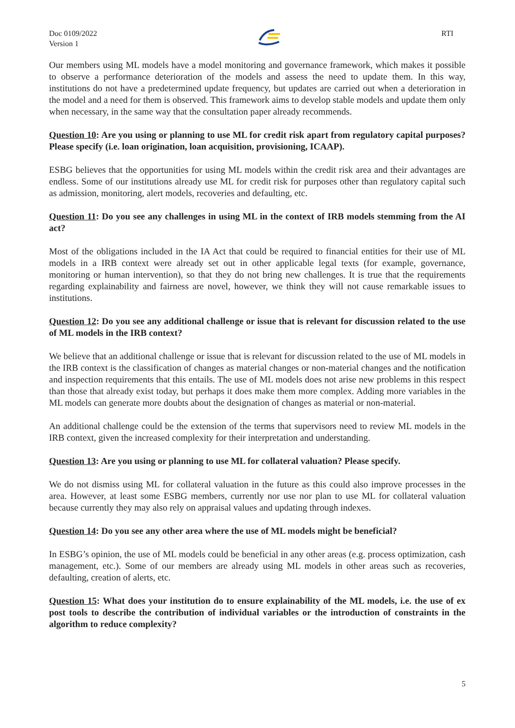Doc 0109/2022
Version 1
RTI
Our members using ML models have a model monitoring and governance framework, which makes it possible to observe a performance deterioration of the models and assess the need to update them. In this way, institutions do not have a predetermined update frequency, but updates are carried out when a deterioration in the model and a need for them is observed. This framework aims to develop stable models and update them only when necessary, in the same way that the consultation paper already recommends.
Question 10: Are you using or planning to use ML for credit risk apart from regulatory capital purposes? Please specify (i.e. loan origination, loan acquisition, provisioning, ICAAP).
ESBG believes that the opportunities for using ML models within the credit risk area and their advantages are endless. Some of our institutions already use ML for credit risk for purposes other than regulatory capital such as admission, monitoring, alert models, recoveries and defaulting, etc.
Question 11: Do you see any challenges in using ML in the context of IRB models stemming from the AI act?
Most of the obligations included in the IA Act that could be required to financial entities for their use of ML models in a IRB context were already set out in other applicable legal texts (for example, governance, monitoring or human intervention), so that they do not bring new challenges. It is true that the requirements regarding explainability and fairness are novel, however, we think they will not cause remarkable issues to institutions.
Question 12: Do you see any additional challenge or issue that is relevant for discussion related to the use of ML models in the IRB context?
We believe that an additional challenge or issue that is relevant for discussion related to the use of ML models in the IRB context is the classification of changes as material changes or non-material changes and the notification and inspection requirements that this entails. The use of ML models does not arise new problems in this respect than those that already exist today, but perhaps it does make them more complex. Adding more variables in the ML models can generate more doubts about the designation of changes as material or non-material.
An additional challenge could be the extension of the terms that supervisors need to review ML models in the IRB context, given the increased complexity for their interpretation and understanding.
Question 13: Are you using or planning to use ML for collateral valuation? Please specify.
We do not dismiss using ML for collateral valuation in the future as this could also improve processes in the area. However, at least some ESBG members, currently nor use nor plan to use ML for collateral valuation because currently they may also rely on appraisal values and updating through indexes.
Question 14: Do you see any other area where the use of ML models might be beneficial?
In ESBG’s opinion, the use of ML models could be beneficial in any other areas (e.g. process optimization, cash management, etc.). Some of our members are already using ML models in other areas such as recoveries, defaulting, creation of alerts, etc.
Question 15: What does your institution do to ensure explainability of the ML models, i.e. the use of ex post tools to describe the contribution of individual variables or the introduction of constraints in the algorithm to reduce complexity?
5